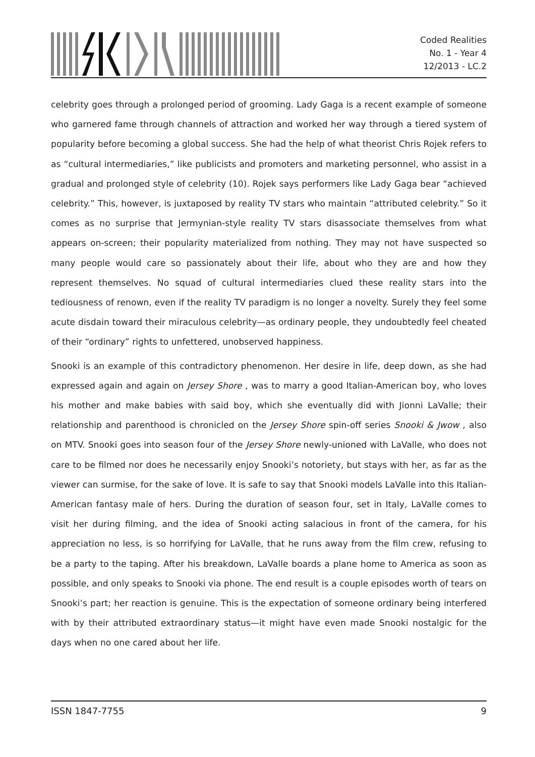Coded Realities
No. 1 - Year 4
12/2013 - LC.2
celebrity goes through a prolonged period of grooming. Lady Gaga is a recent example of someone who garnered fame through channels of attraction and worked her way through a tiered system of popularity before becoming a global success. She had the help of what theorist Chris Rojek refers to as “cultural intermediaries,” like publicists and promoters and marketing personnel, who assist in a gradual and prolonged style of celebrity (10). Rojek says performers like Lady Gaga bear “achieved celebrity.” This, however, is juxtaposed by reality TV stars who maintain “attributed celebrity.” So it comes as no surprise that Jermynian-style reality TV stars disassociate themselves from what appears on-screen; their popularity materialized from nothing. They may not have suspected so many people would care so passionately about their life, about who they are and how they represent themselves. No squad of cultural intermediaries clued these reality stars into the tediousness of renown, even if the reality TV paradigm is no longer a novelty. Surely they feel some acute disdain toward their miraculous celebrity—as ordinary people, they undoubtedly feel cheated of their “ordinary” rights to unfettered, unobserved happiness.
Snooki is an example of this contradictory phenomenon. Her desire in life, deep down, as she had expressed again and again on Jersey Shore , was to marry a good Italian-American boy, who loves his mother and make babies with said boy, which she eventually did with Jionni LaValle; their relationship and parenthood is chronicled on the Jersey Shore spin-off series Snooki & Jwow , also on MTV. Snooki goes into season four of the Jersey Shore newly-unioned with LaValle, who does not care to be filmed nor does he necessarily enjoy Snooki’s notoriety, but stays with her, as far as the viewer can surmise, for the sake of love. It is safe to say that Snooki models LaValle into this Italian-American fantasy male of hers. During the duration of season four, set in Italy, LaValle comes to visit her during filming, and the idea of Snooki acting salacious in front of the camera, for his appreciation no less, is so horrifying for LaValle, that he runs away from the film crew, refusing to be a party to the taping. After his breakdown, LaValle boards a plane home to America as soon as possible, and only speaks to Snooki via phone. The end result is a couple episodes worth of tears on Snooki’s part; her reaction is genuine. This is the expectation of someone ordinary being interfered with by their attributed extraordinary status—it might have even made Snooki nostalgic for the days when no one cared about her life.
ISSN 1847-7755 9